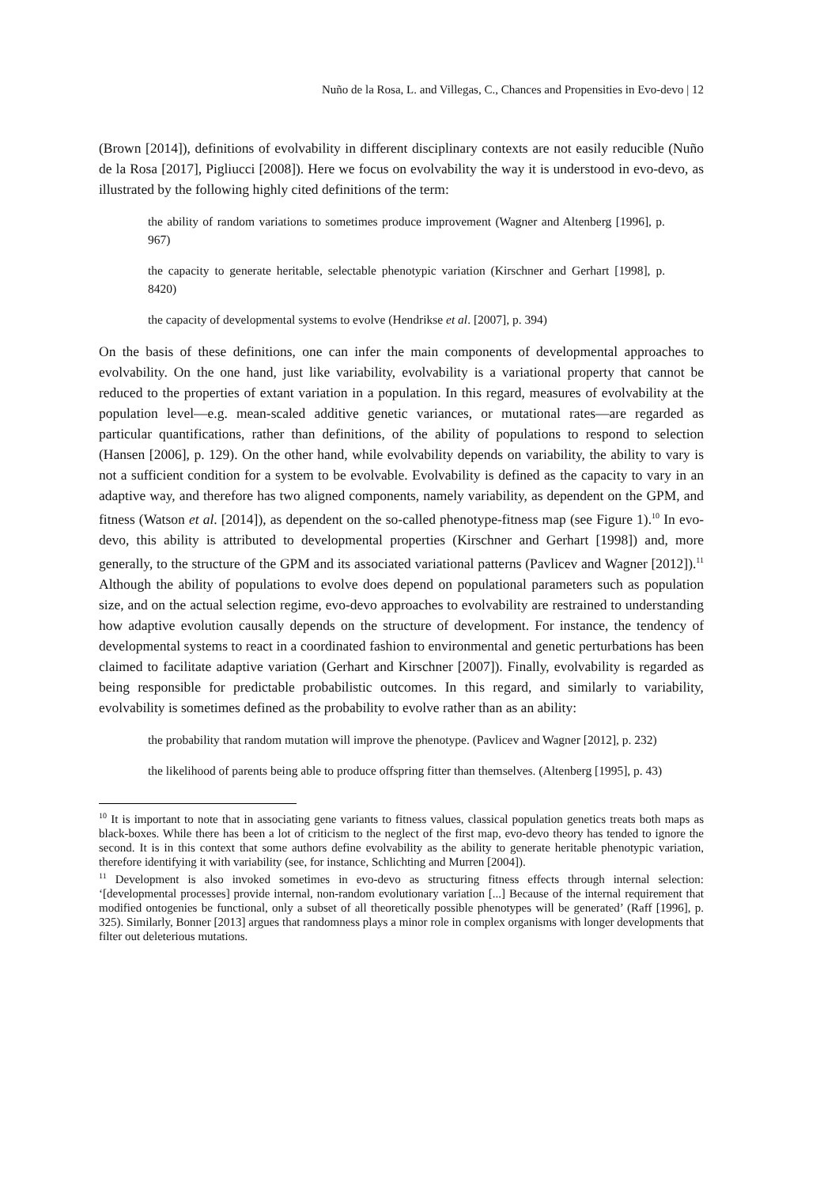Nuño de la Rosa, L. and Villegas, C., Chances and Propensities in Evo-devo | 12
(Brown [2014]), definitions of evolvability in different disciplinary contexts are not easily reducible (Nuño de la Rosa [2017], Pigliucci [2008]). Here we focus on evolvability the way it is understood in evo-devo, as illustrated by the following highly cited definitions of the term:
the ability of random variations to sometimes produce improvement (Wagner and Altenberg [1996], p. 967)
the capacity to generate heritable, selectable phenotypic variation (Kirschner and Gerhart [1998], p. 8420)
the capacity of developmental systems to evolve (Hendrikse et al. [2007], p. 394)
On the basis of these definitions, one can infer the main components of developmental approaches to evolvability. On the one hand, just like variability, evolvability is a variational property that cannot be reduced to the properties of extant variation in a population. In this regard, measures of evolvability at the population level—e.g. mean-scaled additive genetic variances, or mutational rates—are regarded as particular quantifications, rather than definitions, of the ability of populations to respond to selection (Hansen [2006], p. 129). On the other hand, while evolvability depends on variability, the ability to vary is not a sufficient condition for a system to be evolvable. Evolvability is defined as the capacity to vary in an adaptive way, and therefore has two aligned components, namely variability, as dependent on the GPM, and fitness (Watson et al. [2014]), as dependent on the so-called phenotype-fitness map (see Figure 1).<sup>10</sup> In evo-devo, this ability is attributed to developmental properties (Kirschner and Gerhart [1998]) and, more generally, to the structure of the GPM and its associated variational patterns (Pavlicev and Wagner [2012]).<sup>11</sup> Although the ability of populations to evolve does depend on populational parameters such as population size, and on the actual selection regime, evo-devo approaches to evolvability are restrained to understanding how adaptive evolution causally depends on the structure of development. For instance, the tendency of developmental systems to react in a coordinated fashion to environmental and genetic perturbations has been claimed to facilitate adaptive variation (Gerhart and Kirschner [2007]). Finally, evolvability is regarded as being responsible for predictable probabilistic outcomes. In this regard, and similarly to variability, evolvability is sometimes defined as the probability to evolve rather than as an ability:
the probability that random mutation will improve the phenotype. (Pavlicev and Wagner [2012], p. 232)
the likelihood of parents being able to produce offspring fitter than themselves. (Altenberg [1995], p. 43)
<sup>10</sup> It is important to note that in associating gene variants to fitness values, classical population genetics treats both maps as black-boxes. While there has been a lot of criticism to the neglect of the first map, evo-devo theory has tended to ignore the second. It is in this context that some authors define evolvability as the ability to generate heritable phenotypic variation, therefore identifying it with variability (see, for instance, Schlichting and Murren [2004]).
<sup>11</sup> Development is also invoked sometimes in evo-devo as structuring fitness effects through internal selection: ‘[developmental processes] provide internal, non-random evolutionary variation [...] Because of the internal requirement that modified ontogenies be functional, only a subset of all theoretically possible phenotypes will be generated’ (Raff [1996], p. 325). Similarly, Bonner [2013] argues that randomness plays a minor role in complex organisms with longer developments that filter out deleterious mutations.